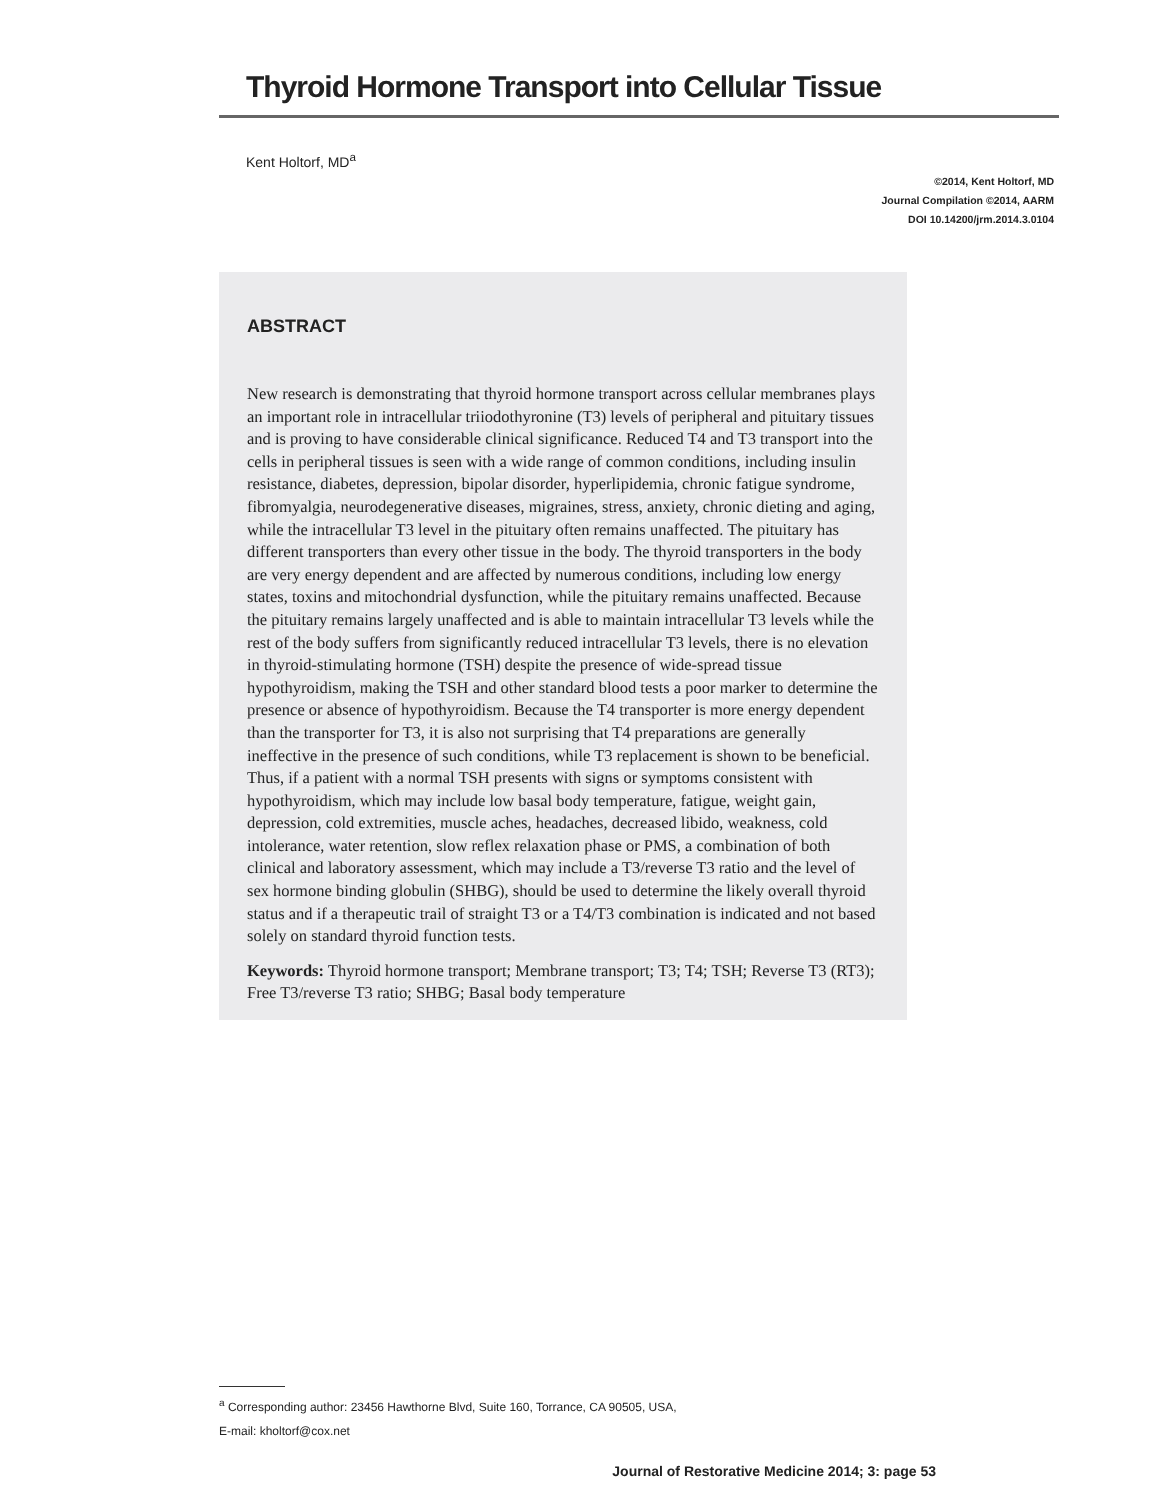Thyroid Hormone Transport into Cellular Tissue
Kent Holtorf, MD<sup>a</sup>
©2014, Kent Holtorf, MD
Journal Compilation ©2014, AARM
DOI 10.14200/jrm.2014.3.0104
ABSTRACT
New research is demonstrating that thyroid hormone transport across cellular membranes plays an important role in intracellular triiodothyronine (T3) levels of peripheral and pituitary tissues and is proving to have considerable clinical significance. Reduced T4 and T3 transport into the cells in peripheral tissues is seen with a wide range of common conditions, including insulin resistance, diabetes, depression, bipolar disorder, hyperlipidemia, chronic fatigue syndrome, fibromyalgia, neurodegenerative diseases, migraines, stress, anxiety, chronic dieting and aging, while the intracellular T3 level in the pituitary often remains unaffected. The pituitary has different transporters than every other tissue in the body. The thyroid transporters in the body are very energy dependent and are affected by numerous conditions, including low energy states, toxins and mitochondrial dysfunction, while the pituitary remains unaffected. Because the pituitary remains largely unaffected and is able to maintain intracellular T3 levels while the rest of the body suffers from significantly reduced intracellular T3 levels, there is no elevation in thyroid-stimulating hormone (TSH) despite the presence of wide-spread tissue hypothyroidism, making the TSH and other standard blood tests a poor marker to determine the presence or absence of hypothyroidism. Because the T4 transporter is more energy dependent than the transporter for T3, it is also not surprising that T4 preparations are generally ineffective in the presence of such conditions, while T3 replacement is shown to be beneficial. Thus, if a patient with a normal TSH presents with signs or symptoms consistent with hypothyroidism, which may include low basal body temperature, fatigue, weight gain, depression, cold extremities, muscle aches, headaches, decreased libido, weakness, cold intolerance, water retention, slow reflex relaxation phase or PMS, a combination of both clinical and laboratory assessment, which may include a T3/reverse T3 ratio and the level of sex hormone binding globulin (SHBG), should be used to determine the likely overall thyroid status and if a therapeutic trail of straight T3 or a T4/T3 combination is indicated and not based solely on standard thyroid function tests.
Keywords: Thyroid hormone transport; Membrane transport; T3; T4; TSH; Reverse T3 (RT3); Free T3/reverse T3 ratio; SHBG; Basal body temperature
<sup>a</sup> Corresponding author: 23456 Hawthorne Blvd, Suite 160, Torrance, CA 90505, USA,
E-mail: kholtorf@cox.net
Journal of Restorative Medicine 2014; 3: page 53